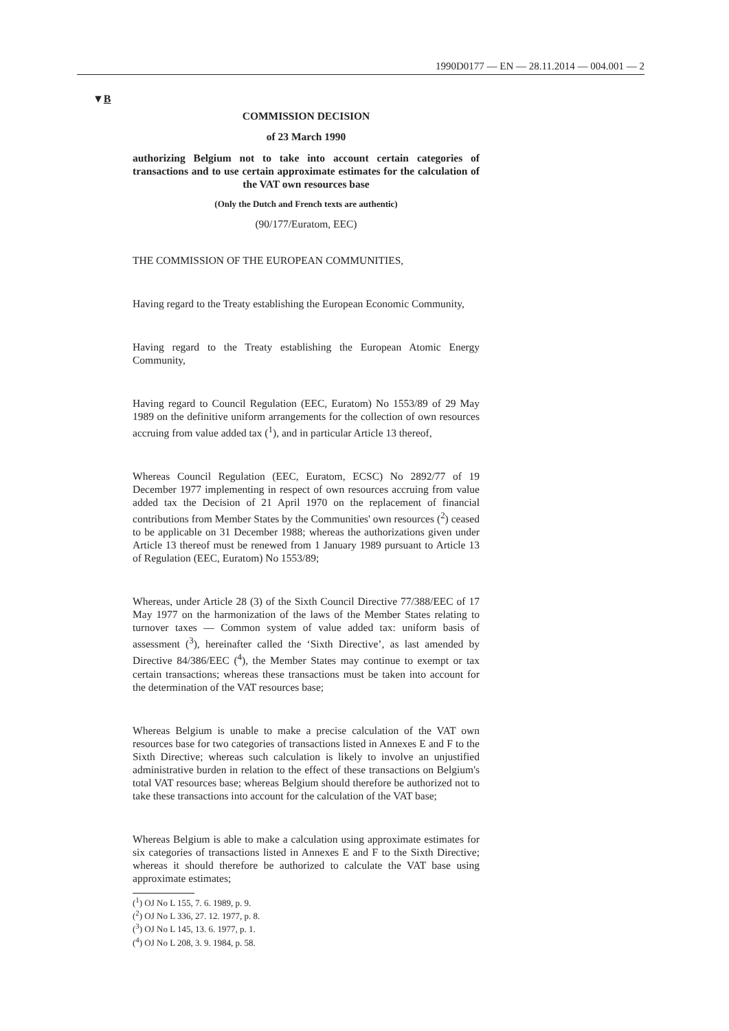1990D0177 — EN — 28.11.2014 — 004.001 — 2
▼B
COMMISSION DECISION
of 23 March 1990
authorizing Belgium not to take into account certain categories of transactions and to use certain approximate estimates for the calculation of the VAT own resources base
(Only the Dutch and French texts are authentic)
(90/177/Euratom, EEC)
THE COMMISSION OF THE EUROPEAN COMMUNITIES,
Having regard to the Treaty establishing the European Economic Community,
Having regard to the Treaty establishing the European Atomic Energy Community,
Having regard to Council Regulation (EEC, Euratom) No 1553/89 of 29 May 1989 on the definitive uniform arrangements for the collection of own resources accruing from value added tax (<sup>1</sup>), and in particular Article 13 thereof,
Whereas Council Regulation (EEC, Euratom, ECSC) No 2892/77 of 19 December 1977 implementing in respect of own resources accruing from value added tax the Decision of 21 April 1970 on the replacement of financial contributions from Member States by the Communities' own resources (<sup>2</sup>) ceased to be applicable on 31 December 1988; whereas the authorizations given under Article 13 thereof must be renewed from 1 January 1989 pursuant to Article 13 of Regulation (EEC, Euratom) No 1553/89;
Whereas, under Article 28 (3) of the Sixth Council Directive 77/388/EEC of 17 May 1977 on the harmonization of the laws of the Member States relating to turnover taxes — Common system of value added tax: uniform basis of assessment (<sup>3</sup>), hereinafter called the ‘Sixth Directive’, as last amended by Directive 84/386/EEC (<sup>4</sup>), the Member States may continue to exempt or tax certain transactions; whereas these transactions must be taken into account for the determination of the VAT resources base;
Whereas Belgium is unable to make a precise calculation of the VAT own resources base for two categories of transactions listed in Annexes E and F to the Sixth Directive; whereas such calculation is likely to involve an unjustified administrative burden in relation to the effect of these transactions on Belgium's total VAT resources base; whereas Belgium should therefore be authorized not to take these transactions into account for the calculation of the VAT base;
Whereas Belgium is able to make a calculation using approximate estimates for six categories of transactions listed in Annexes E and F to the Sixth Directive; whereas it should therefore be authorized to calculate the VAT base using approximate estimates;
(<sup>1</sup>) OJ No L 155, 7. 6. 1989, p. 9.
(<sup>2</sup>) OJ No L 336, 27. 12. 1977, p. 8.
(<sup>3</sup>) OJ No L 145, 13. 6. 1977, p. 1.
(<sup>4</sup>) OJ No L 208, 3. 9. 1984, p. 58.